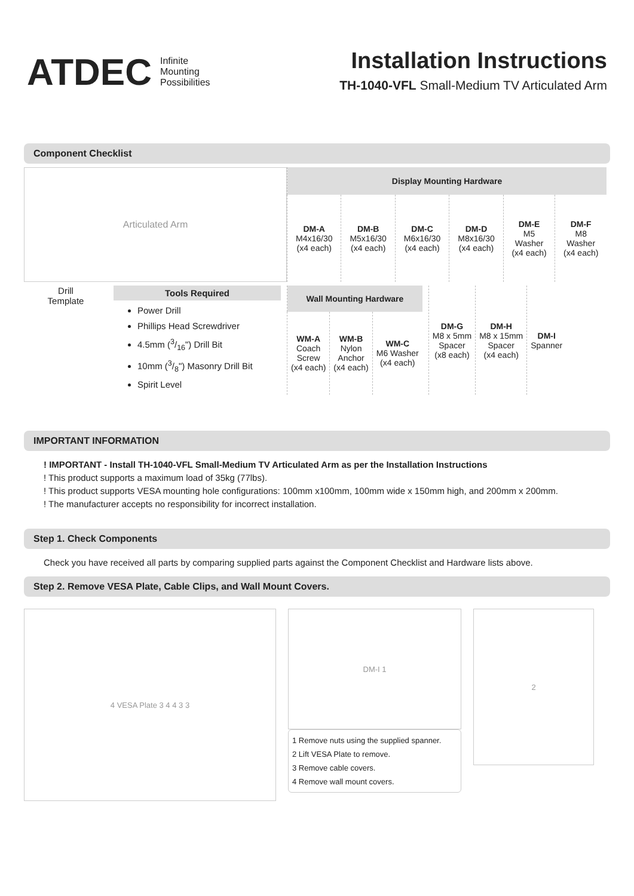ATDEC Infinite
Mounting
Possibilities
Installation Instructions
TH-1040-VFL Small-Medium TV Articulated Arm
Component Checklist
Articulated Arm
| Display Mounting Hardware | | | | | |
| --- | --- | --- | --- | --- | --- |
| DM-A M4x16/30 (x4 each) | DM-B M5x16/30 (x4 each) | DM-C M6x16/30 (x4 each) | DM-D M8x16/30 (x4 each) | DM-E M5 Washer (x4 each) | DM-F M8 Washer (x4 each) |
Drill
Template
Tools Required
Power Drill
Phillips Head Screwdriver
4.5mm (3/16") Drill Bit
10mm (3/8") Masonry Drill Bit
Spirit Level
| Wall Mounting Hardware | | |
| --- | --- | --- |
| WM-A Coach Screw (x4 each) | WM-B Nylon Anchor (x4 each) | WM-C M6 Washer (x4 each) |
| DM-G M8 x 5mm Spacer (x8 each) | DM-H M8 x 15mm Spacer (x4 each) | DM-I Spanner |
IMPORTANT INFORMATION
! IMPORTANT - Install TH-1040-VFL Small-Medium TV Articulated Arm as per the Installation Instructions
! This product supports a maximum load of 35kg (77lbs).
! This product supports VESA mounting hole configurations: 100mm x100mm, 100mm wide x 150mm high, and 200mm x 200mm.
! The manufacturer accepts no responsibility for incorrect installation.
Step 1. Check Components
Check you have received all parts by comparing supplied parts against the Component Checklist and Hardware lists above.
Step 2. Remove VESA Plate, Cable Clips, and Wall Mount Covers.
4 VESA Plate 3 4 4 3 3
DM-I 1
1 Remove nuts using the supplied spanner.
2 Lift VESA Plate to remove.
3 Remove cable covers.
4 Remove wall mount covers.
2